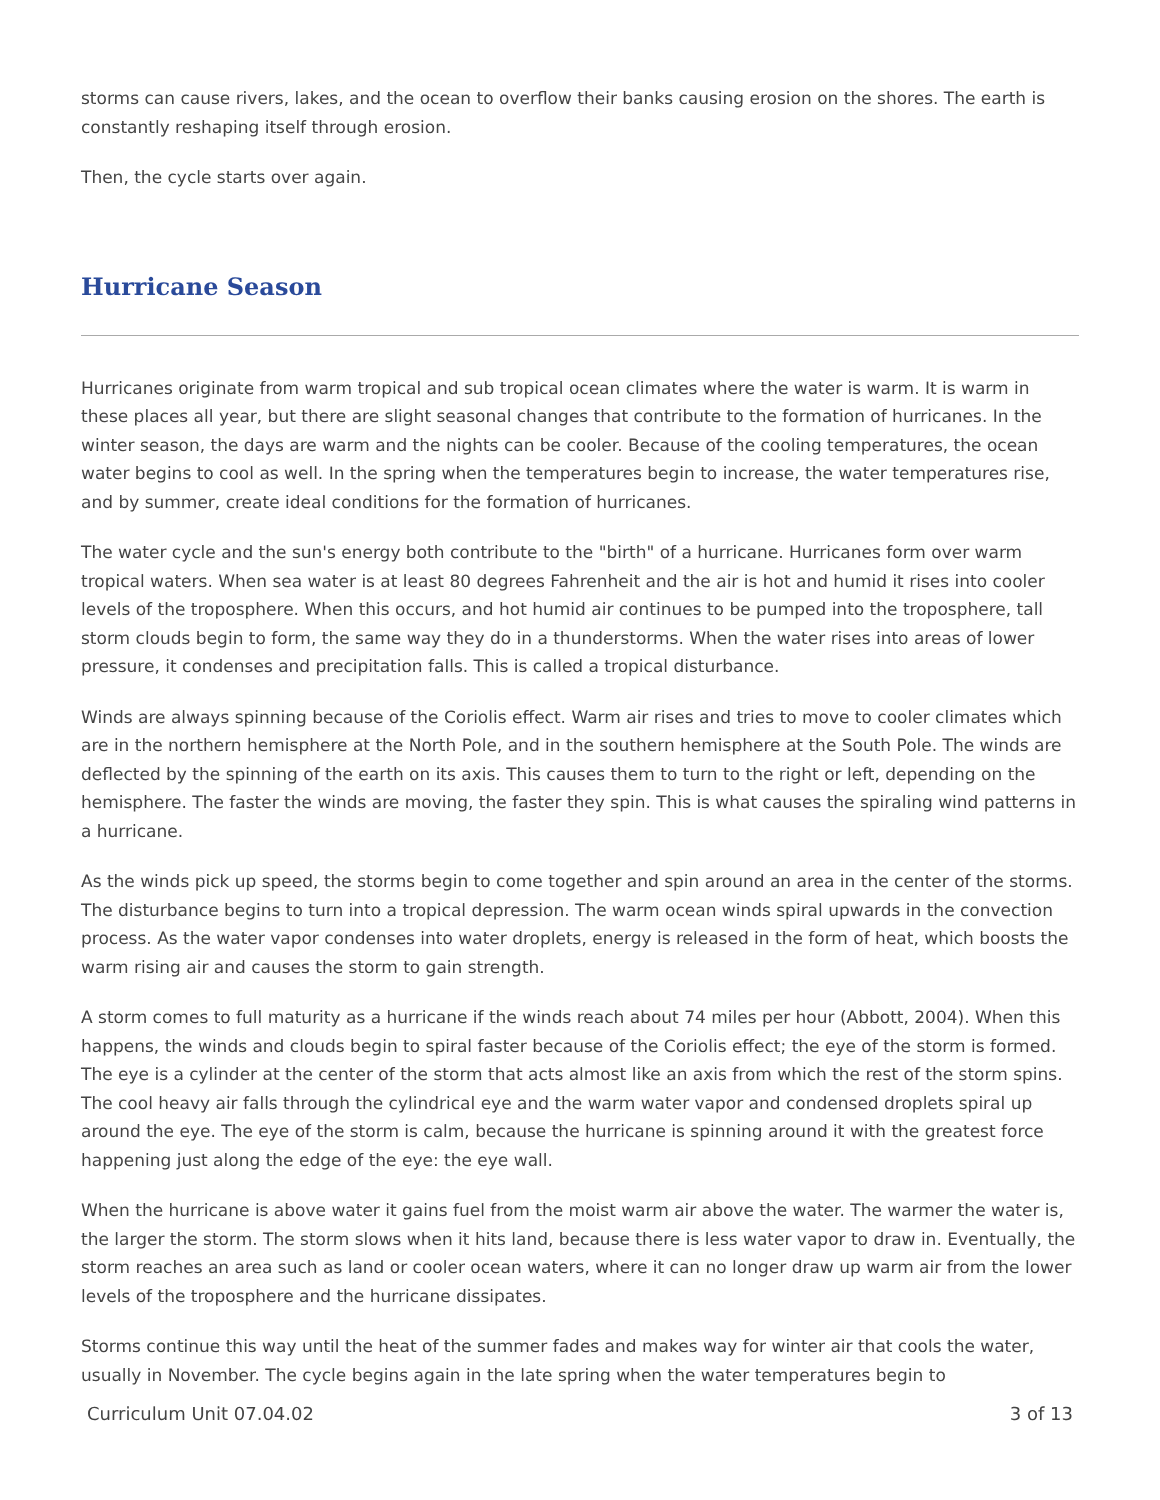storms can cause rivers, lakes, and the ocean to overflow their banks causing erosion on the shores. The earth is constantly reshaping itself through erosion.
Then, the cycle starts over again.
Hurricane Season
Hurricanes originate from warm tropical and sub tropical ocean climates where the water is warm. It is warm in these places all year, but there are slight seasonal changes that contribute to the formation of hurricanes. In the winter season, the days are warm and the nights can be cooler. Because of the cooling temperatures, the ocean water begins to cool as well. In the spring when the temperatures begin to increase, the water temperatures rise, and by summer, create ideal conditions for the formation of hurricanes.
The water cycle and the sun's energy both contribute to the "birth" of a hurricane. Hurricanes form over warm tropical waters. When sea water is at least 80 degrees Fahrenheit and the air is hot and humid it rises into cooler levels of the troposphere. When this occurs, and hot humid air continues to be pumped into the troposphere, tall storm clouds begin to form, the same way they do in a thunderstorms. When the water rises into areas of lower pressure, it condenses and precipitation falls. This is called a tropical disturbance.
Winds are always spinning because of the Coriolis effect. Warm air rises and tries to move to cooler climates which are in the northern hemisphere at the North Pole, and in the southern hemisphere at the South Pole. The winds are deflected by the spinning of the earth on its axis. This causes them to turn to the right or left, depending on the hemisphere. The faster the winds are moving, the faster they spin. This is what causes the spiraling wind patterns in a hurricane.
As the winds pick up speed, the storms begin to come together and spin around an area in the center of the storms. The disturbance begins to turn into a tropical depression. The warm ocean winds spiral upwards in the convection process. As the water vapor condenses into water droplets, energy is released in the form of heat, which boosts the warm rising air and causes the storm to gain strength.
A storm comes to full maturity as a hurricane if the winds reach about 74 miles per hour (Abbott, 2004). When this happens, the winds and clouds begin to spiral faster because of the Coriolis effect; the eye of the storm is formed. The eye is a cylinder at the center of the storm that acts almost like an axis from which the rest of the storm spins. The cool heavy air falls through the cylindrical eye and the warm water vapor and condensed droplets spiral up around the eye. The eye of the storm is calm, because the hurricane is spinning around it with the greatest force happening just along the edge of the eye: the eye wall.
When the hurricane is above water it gains fuel from the moist warm air above the water. The warmer the water is, the larger the storm. The storm slows when it hits land, because there is less water vapor to draw in. Eventually, the storm reaches an area such as land or cooler ocean waters, where it can no longer draw up warm air from the lower levels of the troposphere and the hurricane dissipates.
Storms continue this way until the heat of the summer fades and makes way for winter air that cools the water, usually in November. The cycle begins again in the late spring when the water temperatures begin to
Curriculum Unit 07.04.02 3 of 13